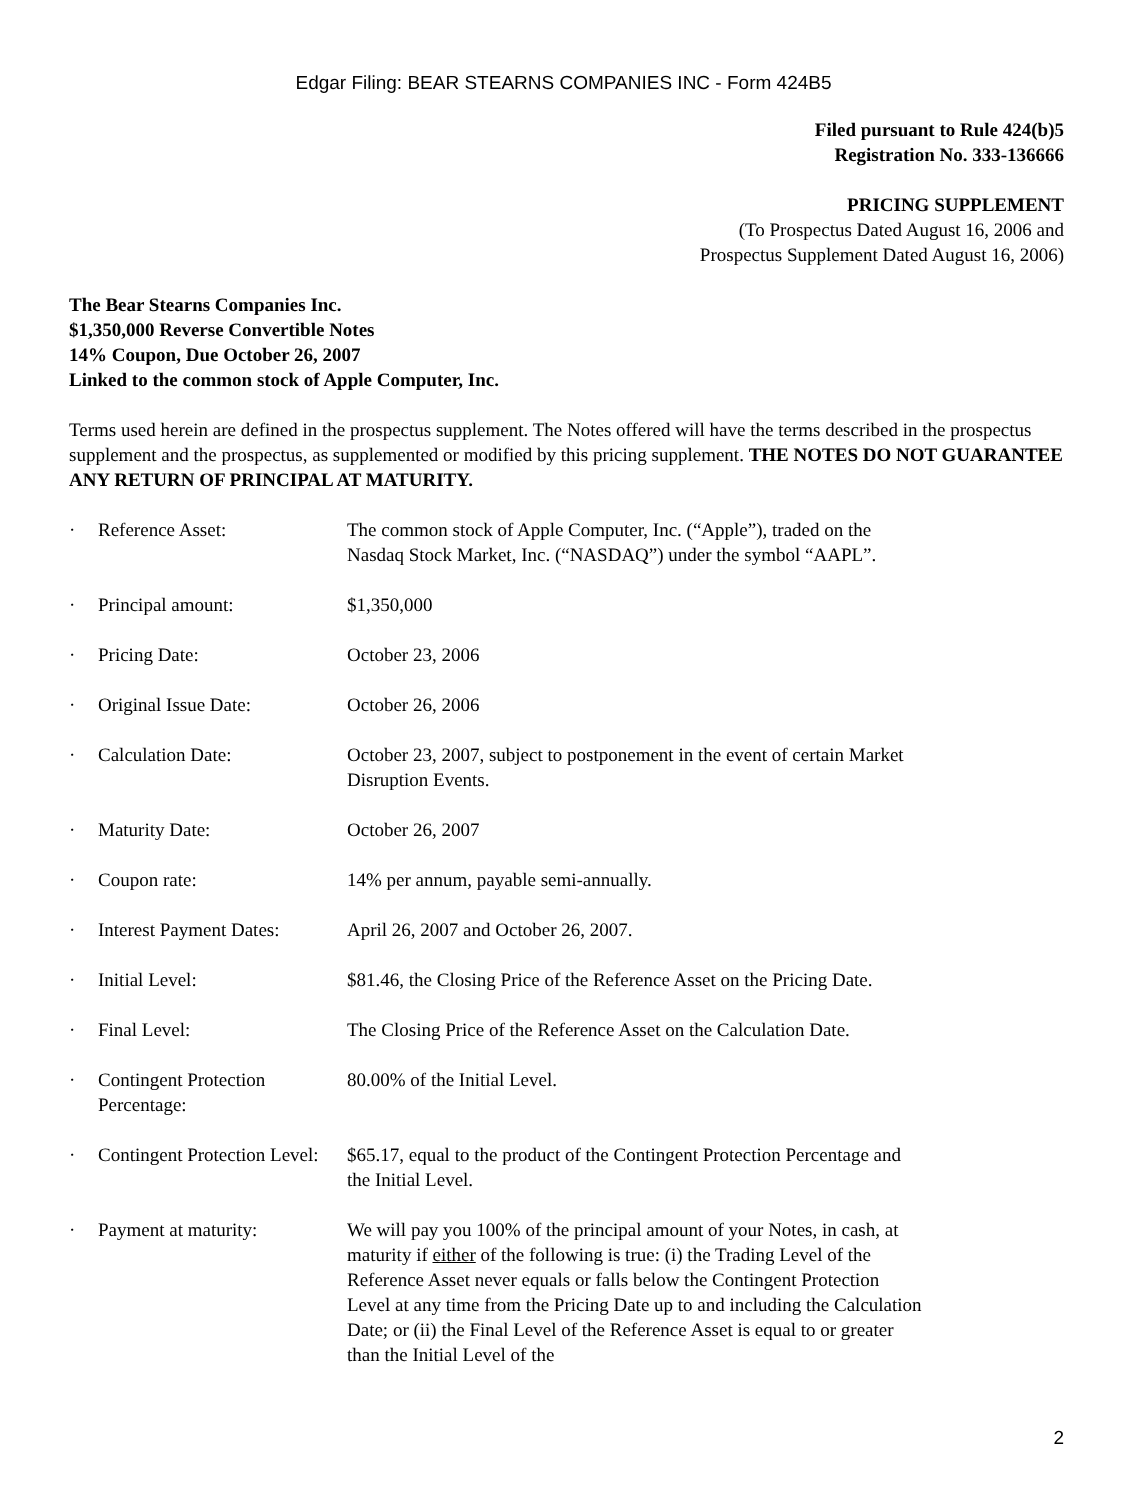Edgar Filing: BEAR STEARNS COMPANIES INC - Form 424B5
Filed pursuant to Rule 424(b)5
Registration No. 333-136666
PRICING SUPPLEMENT
(To Prospectus Dated August 16, 2006 and
Prospectus Supplement Dated August 16, 2006)
The Bear Stearns Companies Inc.
$1,350,000 Reverse Convertible Notes
14% Coupon, Due October 26, 2007
Linked to the common stock of Apple Computer, Inc.
Terms used herein are defined in the prospectus supplement. The Notes offered will have the terms described in the prospectus supplement and the prospectus, as supplemented or modified by this pricing supplement. THE NOTES DO NOT GUARANTEE ANY RETURN OF PRINCIPAL AT MATURITY.
| · | Reference Asset: | The common stock of Apple Computer, Inc. (“Apple”), traded on the Nasdaq Stock Market, Inc. (“NASDAQ”) under the symbol “AAPL”. |
| · | Principal amount: | $1,350,000 |
| · | Pricing Date: | October 23, 2006 |
| · | Original Issue Date: | October 26, 2006 |
| · | Calculation Date: | October 23, 2007, subject to postponement in the event of certain Market Disruption Events. |
| · | Maturity Date: | October 26, 2007 |
| · | Coupon rate: | 14% per annum, payable semi-annually. |
| · | Interest Payment Dates: | April 26, 2007 and October 26, 2007. |
| · | Initial Level: | $81.46, the Closing Price of the Reference Asset on the Pricing Date. |
| · | Final Level: | The Closing Price of the Reference Asset on the Calculation Date. |
| · | Contingent Protection Percentage: | 80.00% of the Initial Level. |
| · | Contingent Protection Level: | $65.17, equal to the product of the Contingent Protection Percentage and the Initial Level. |
| · | Payment at maturity: | We will pay you 100% of the principal amount of your Notes, in cash, at maturity if either of the following is true: (i) the Trading Level of the Reference Asset never equals or falls below the Contingent Protection Level at any time from the Pricing Date up to and including the Calculation Date; or (ii) the Final Level of the Reference Asset is equal to or greater than the Initial Level of the |
2